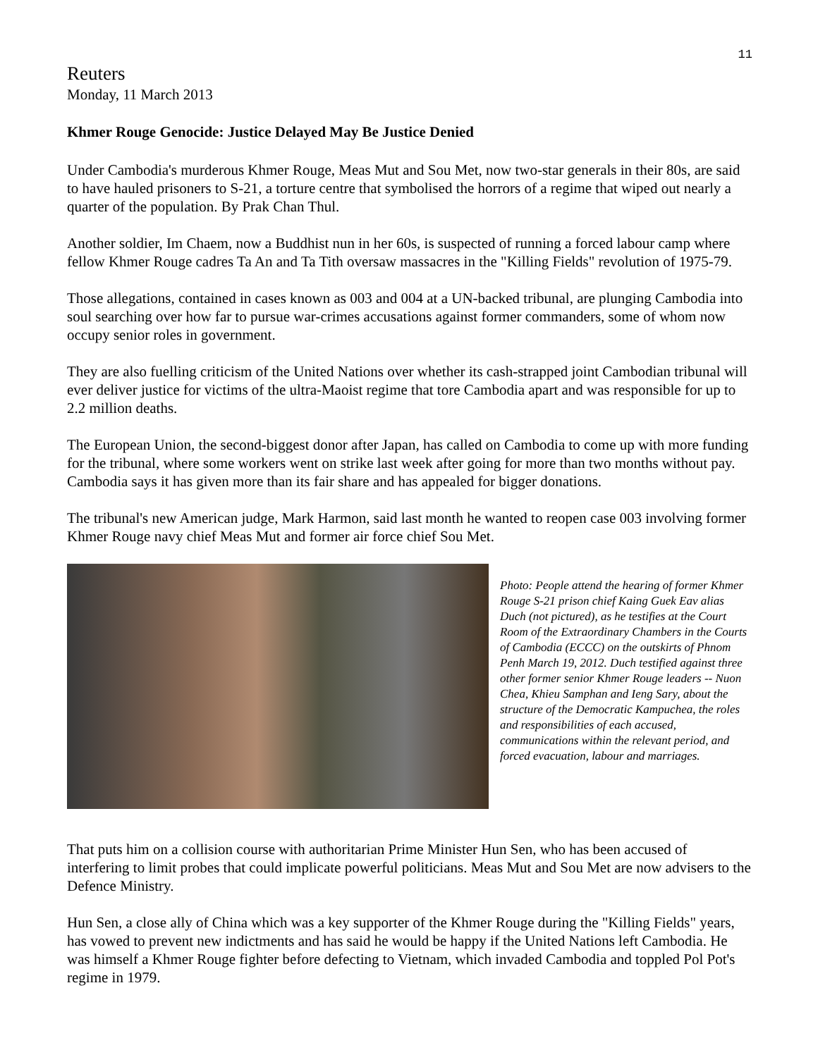11
Reuters
Monday, 11 March 2013
Khmer Rouge Genocide: Justice Delayed May Be Justice Denied
Under Cambodia's murderous Khmer Rouge, Meas Mut and Sou Met, now two-star generals in their 80s, are said to have hauled prisoners to S-21, a torture centre that symbolised the horrors of a regime that wiped out nearly a quarter of the population. By Prak Chan Thul.
Another soldier, Im Chaem, now a Buddhist nun in her 60s, is suspected of running a forced labour camp where fellow Khmer Rouge cadres Ta An and Ta Tith oversaw massacres in the "Killing Fields" revolution of 1975-79.
Those allegations, contained in cases known as 003 and 004 at a UN-backed tribunal, are plunging Cambodia into soul searching over how far to pursue war-crimes accusations against former commanders, some of whom now occupy senior roles in government.
They are also fuelling criticism of the United Nations over whether its cash-strapped joint Cambodian tribunal will ever deliver justice for victims of the ultra-Maoist regime that tore Cambodia apart and was responsible for up to 2.2 million deaths.
The European Union, the second-biggest donor after Japan, has called on Cambodia to come up with more funding for the tribunal, where some workers went on strike last week after going for more than two months without pay. Cambodia says it has given more than its fair share and has appealed for bigger donations.
The tribunal's new American judge, Mark Harmon, said last month he wanted to reopen case 003 involving former Khmer Rouge navy chief Meas Mut and former air force chief Sou Met.
Photo: People attend the hearing of former Khmer Rouge S-21 prison chief Kaing Guek Eav alias Duch (not pictured), as he testifies at the Court Room of the Extraordinary Chambers in the Courts of Cambodia (ECCC) on the outskirts of Phnom Penh March 19, 2012. Duch testified against three other former senior Khmer Rouge leaders -- Nuon Chea, Khieu Samphan and Ieng Sary, about the structure of the Democratic Kampuchea, the roles and responsibilities of each accused, communications within the relevant period, and forced evacuation, labour and marriages.
That puts him on a collision course with authoritarian Prime Minister Hun Sen, who has been accused of interfering to limit probes that could implicate powerful politicians. Meas Mut and Sou Met are now advisers to the Defence Ministry.
Hun Sen, a close ally of China which was a key supporter of the Khmer Rouge during the "Killing Fields" years, has vowed to prevent new indictments and has said he would be happy if the United Nations left Cambodia. He was himself a Khmer Rouge fighter before defecting to Vietnam, which invaded Cambodia and toppled Pol Pot's regime in 1979.